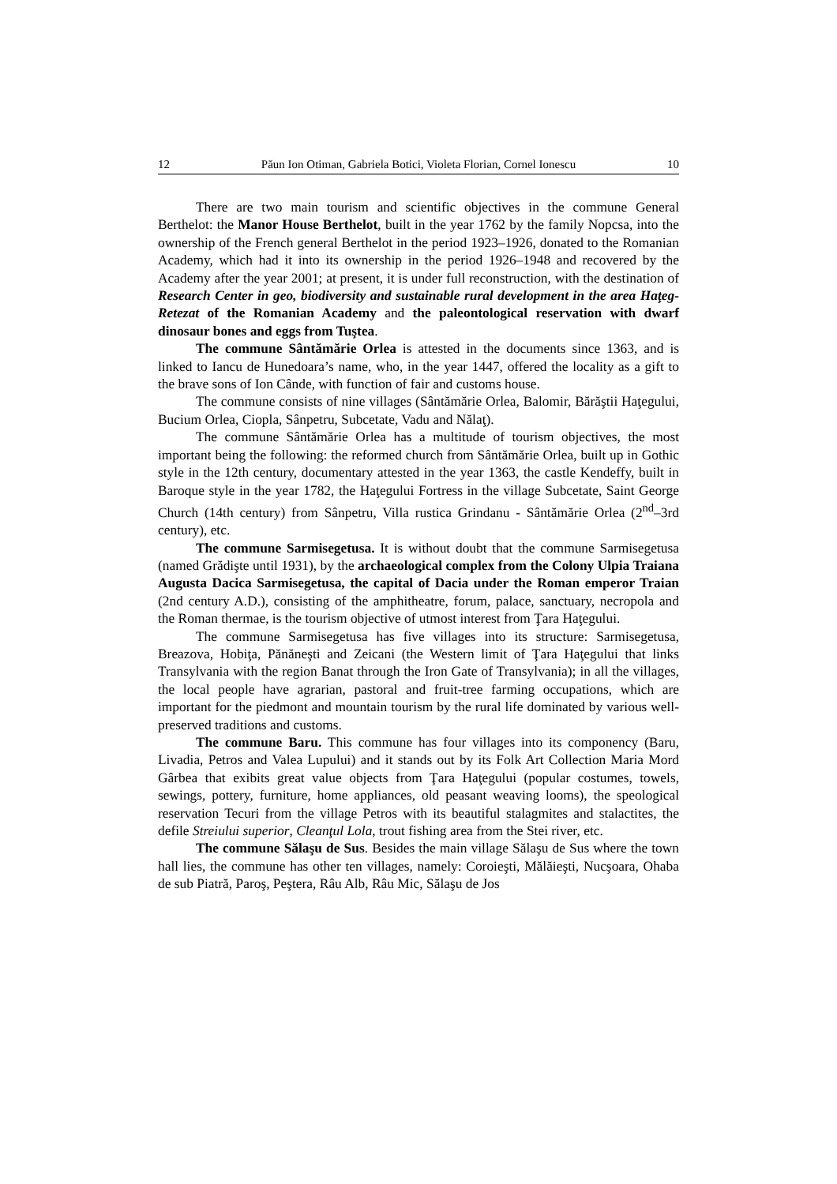12 Păun Ion Otiman, Gabriela Botici, Violeta Florian, Cornel Ionescu 10
There are two main tourism and scientific objectives in the commune General Berthelot: the Manor House Berthelot, built in the year 1762 by the family Nopcsa, into the ownership of the French general Berthelot in the period 1923–1926, donated to the Romanian Academy, which had it into its ownership in the period 1926–1948 and recovered by the Academy after the year 2001; at present, it is under full reconstruction, with the destination of Research Center in geo, biodiversity and sustainable rural development in the area Haţeg-Retezat of the Romanian Academy and the paleontological reservation with dwarf dinosaur bones and eggs from Tuştea.
The commune Sântămărie Orlea is attested in the documents since 1363, and is linked to Iancu de Hunedoara’s name, who, in the year 1447, offered the locality as a gift to the brave sons of Ion Cânde, with function of fair and customs house.
The commune consists of nine villages (Sântămărie Orlea, Balomir, Bărăştii Haţegului, Bucium Orlea, Ciopla, Sânpetru, Subcetate, Vadu and Nălaţ).
The commune Sântămărie Orlea has a multitude of tourism objectives, the most important being the following: the reformed church from Sântămărie Orlea, built up in Gothic style in the 12th century, documentary attested in the year 1363, the castle Kendeffy, built in Baroque style in the year 1782, the Haţegului Fortress in the village Subcetate, Saint George Church (14th century) from Sânpetru, Villa rustica Grindanu - Sântămărie Orlea (2<sup>nd</sup>–3rd century), etc.
The commune Sarmisegetusa. It is without doubt that the commune Sarmisegetusa (named Grădişte until 1931), by the archaeological complex from the Colony Ulpia Traiana Augusta Dacica Sarmisegetusa, the capital of Dacia under the Roman emperor Traian (2nd century A.D.), consisting of the amphitheatre, forum, palace, sanctuary, necropola and the Roman thermae, is the tourism objective of utmost interest from Ţara Haţegului.
The commune Sarmisegetusa has five villages into its structure: Sarmisegetusa, Breazova, Hobiţa, Pănăneşti and Zeicani (the Western limit of Ţara Haţegului that links Transylvania with the region Banat through the Iron Gate of Transylvania); in all the villages, the local people have agrarian, pastoral and fruit-tree farming occupations, which are important for the piedmont and mountain tourism by the rural life dominated by various well-preserved traditions and customs.
The commune Baru. This commune has four villages into its componency (Baru, Livadia, Petros and Valea Lupului) and it stands out by its Folk Art Collection Maria Mord Gârbea that exibits great value objects from Ţara Haţegului (popular costumes, towels, sewings, pottery, furniture, home appliances, old peasant weaving looms), the speological reservation Tecuri from the village Petros with its beautiful stalagmites and stalactites, the defile Streiului superior, Cleanţul Lola, trout fishing area from the Stei river, etc.
The commune Sălaşu de Sus. Besides the main village Sălaşu de Sus where the town hall lies, the commune has other ten villages, namely: Coroieşti, Mălăieşti, Nucşoara, Ohaba de sub Piatră, Paroş, Peştera, Râu Alb, Râu Mic, Sălaşu de Jos